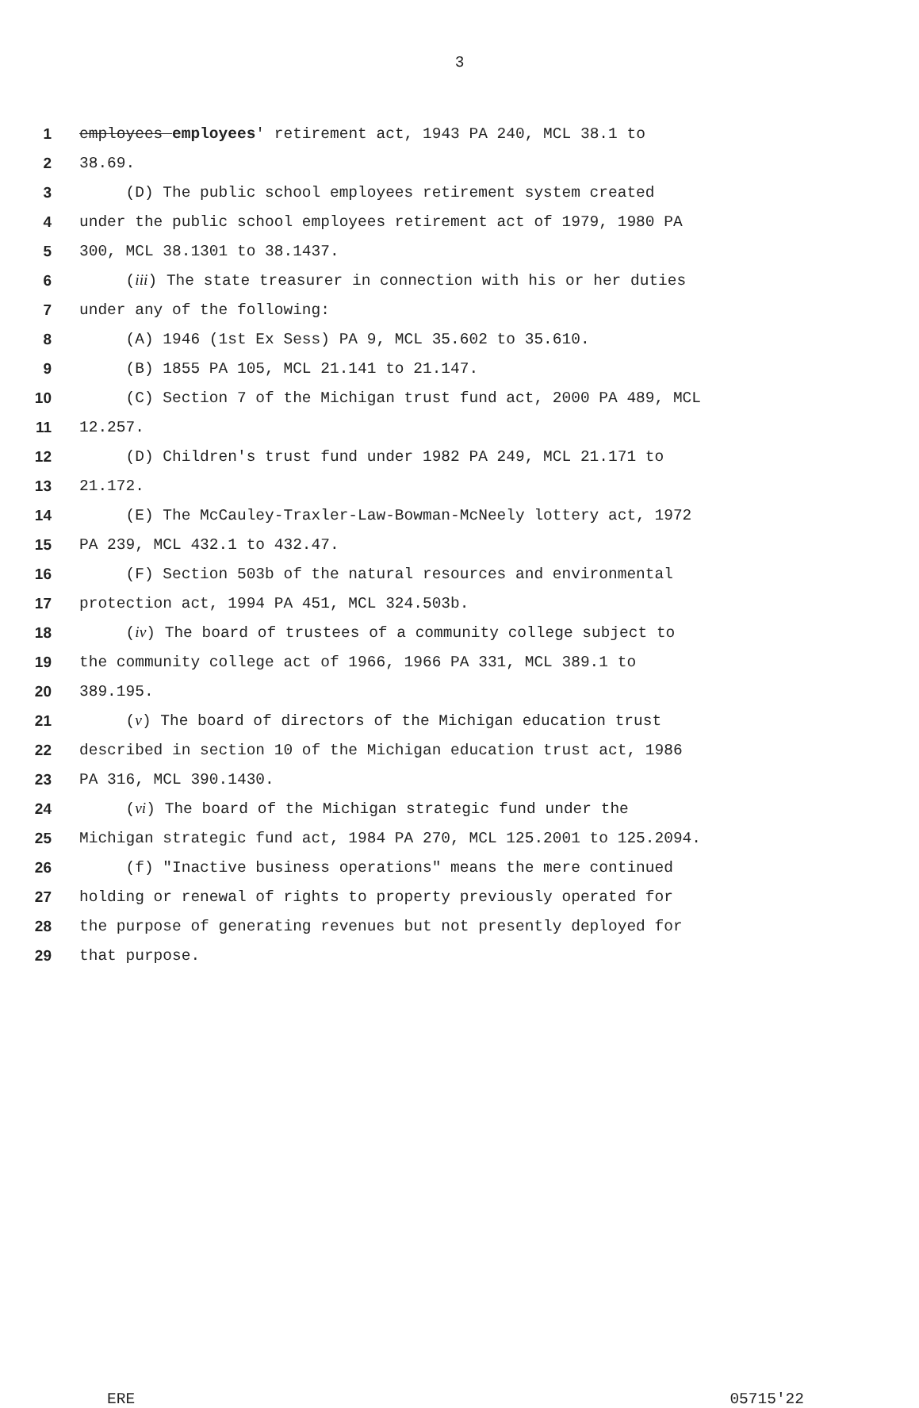3
1 employees employees' retirement act, 1943 PA 240, MCL 38.1 to
2 38.69.
3 (D) The public school employees retirement system created
4 under the public school employees retirement act of 1979, 1980 PA
5 300, MCL 38.1301 to 38.1437.
6 (iii) The state treasurer in connection with his or her duties
7 under any of the following:
8 (A) 1946 (1st Ex Sess) PA 9, MCL 35.602 to 35.610.
9 (B) 1855 PA 105, MCL 21.141 to 21.147.
10 (C) Section 7 of the Michigan trust fund act, 2000 PA 489, MCL
11 12.257.
12 (D) Children's trust fund under 1982 PA 249, MCL 21.171 to
13 21.172.
14 (E) The McCauley-Traxler-Law-Bowman-McNeely lottery act, 1972
15 PA 239, MCL 432.1 to 432.47.
16 (F) Section 503b of the natural resources and environmental
17 protection act, 1994 PA 451, MCL 324.503b.
18 (iv) The board of trustees of a community college subject to
19 the community college act of 1966, 1966 PA 331, MCL 389.1 to
20 389.195.
21 (v) The board of directors of the Michigan education trust
22 described in section 10 of the Michigan education trust act, 1986
23 PA 316, MCL 390.1430.
24 (vi) The board of the Michigan strategic fund under the
25 Michigan strategic fund act, 1984 PA 270, MCL 125.2001 to 125.2094.
26 (f) "Inactive business operations" means the mere continued
27 holding or renewal of rights to property previously operated for
28 the purpose of generating revenues but not presently deployed for
29 that purpose.
ERE 05715'22